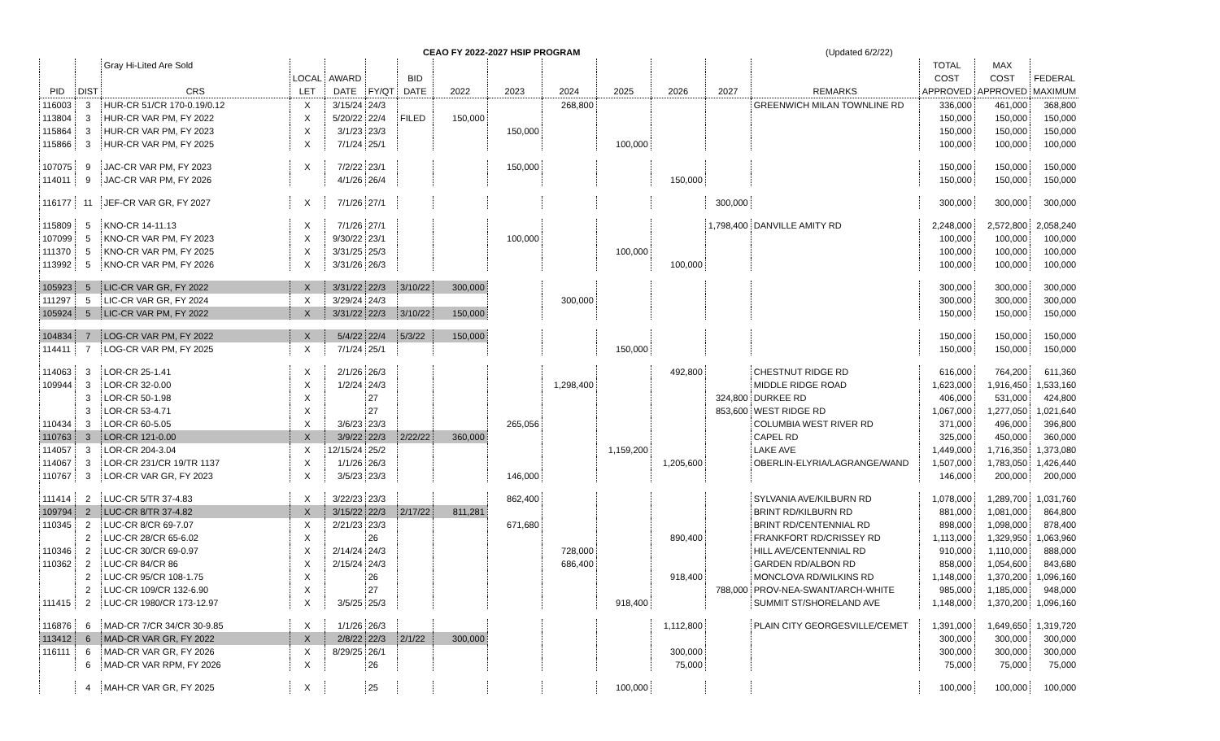CEAO FY 2022-2027 HSIP PROGRAM (Updated 6/2/22)
| | | Gray Hi-Lited Are Sold | | | | | | | | | | | | TOTAL | MAX | |
| --- | --- | --- | --- | --- | --- | --- | --- | --- | --- | --- | --- | --- | --- | --- | --- | --- |
| | | | LOCAL | AWARD | | BID | | | | | | | | COST | COST | FEDERAL |
| PID | DIST | CRS | LET | DATE | FY/QT | DATE | 2022 | 2023 | 2024 | 2025 | 2026 | 2027 | REMARKS | APPROVED | APPROVED | MAXIMUM |
| 116003 | 3 | HUR-CR 51/CR 170-0.19/0.12 | X | 3/15/24 | 24/3 | | | | 268,800 | | | | GREENWICH MILAN TOWNLINE RD | 336,000 | 461,000 | 368,800 |
| 113804 | 3 | HUR-CR VAR PM, FY 2022 | X | 5/20/22 | 22/4 | FILED | 150,000 | | | | | | | 150,000 | 150,000 | 150,000 |
| 115864 | 3 | HUR-CR VAR PM, FY 2023 | X | 3/1/23 | 23/3 | | | 150,000 | | | | | | 150,000 | 150,000 | 150,000 |
| 115866 | 3 | HUR-CR VAR PM, FY 2025 | X | 7/1/24 | 25/1 | | | | | 100,000 | | | | 100,000 | 100,000 | 100,000 |
| 107075 | 9 | JAC-CR VAR PM, FY 2023 | X | 7/2/22 | 23/1 | | | 150,000 | | | | | | 150,000 | 150,000 | 150,000 |
| 114011 | 9 | JAC-CR VAR PM, FY 2026 | | 4/1/26 | 26/4 | | | | | | 150,000 | | | 150,000 | 150,000 | 150,000 |
| 116177 | 11 | JEF-CR VAR GR, FY 2027 | X | 7/1/26 | 27/1 | | | | | | | 300,000 | | 300,000 | 300,000 | 300,000 |
| 115809 | 5 | KNO-CR 14-11.13 | X | 7/1/26 | 27/1 | | | | | | | 1,798,400 | DANVILLE AMITY RD | 2,248,000 | 2,572,800 | 2,058,240 |
| 107099 | 5 | KNO-CR VAR PM, FY 2023 | X | 9/30/22 | 23/1 | | | 100,000 | | | | | | 100,000 | 100,000 | 100,000 |
| 111370 | 5 | KNO-CR VAR PM, FY 2025 | X | 3/31/25 | 25/3 | | | | | 100,000 | | | | 100,000 | 100,000 | 100,000 |
| 113992 | 5 | KNO-CR VAR PM, FY 2026 | X | 3/31/26 | 26/3 | | | | | | 100,000 | | | 100,000 | 100,000 | 100,000 |
| 105923 | 5 | LIC-CR VAR GR, FY 2022 | X | 3/31/22 | 22/3 | 3/10/22 | 300,000 | | | | | | | 300,000 | 300,000 | 300,000 |
| 111297 | 5 | LIC-CR VAR GR, FY 2024 | X | 3/29/24 | 24/3 | | | | 300,000 | | | | | 300,000 | 300,000 | 300,000 |
| 105924 | 5 | LIC-CR VAR PM, FY 2022 | X | 3/31/22 | 22/3 | 3/10/22 | 150,000 | | | | | | | 150,000 | 150,000 | 150,000 |
| 104834 | 7 | LOG-CR VAR PM, FY 2022 | X | 5/4/22 | 22/4 | 5/3/22 | 150,000 | | | | | | | 150,000 | 150,000 | 150,000 |
| 114411 | 7 | LOG-CR VAR PM, FY 2025 | X | 7/1/24 | 25/1 | | | | | 150,000 | | | | 150,000 | 150,000 | 150,000 |
| 114063 | 3 | LOR-CR 25-1.41 | X | 2/1/26 | 26/3 | | | | | | 492,800 | | CHESTNUT RIDGE RD | 616,000 | 764,200 | 611,360 |
| 109944 | 3 | LOR-CR 32-0.00 | X | 1/2/24 | 24/3 | | | | 1,298,400 | | | | MIDDLE RIDGE ROAD | 1,623,000 | 1,916,450 | 1,533,160 |
| | 3 | LOR-CR 50-1.98 | X | | 27 | | | | | | | 324,800 | DURKEE RD | 406,000 | 531,000 | 424,800 |
| | 3 | LOR-CR 53-4.71 | X | | 27 | | | | | | | 853,600 | WEST RIDGE RD | 1,067,000 | 1,277,050 | 1,021,640 |
| 110434 | 3 | LOR-CR 60-5.05 | X | 3/6/23 | 23/3 | | | 265,056 | | | | | COLUMBIA WEST RIVER RD | 371,000 | 496,000 | 396,800 |
| 110763 | 3 | LOR-CR 121-0.00 | X | 3/9/22 | 22/3 | 2/22/22 | 360,000 | | | | | | CAPEL RD | 325,000 | 450,000 | 360,000 |
| 114057 | 3 | LOR-CR 204-3.04 | X | 12/15/24 | 25/2 | | | | | 1,159,200 | | | LAKE AVE | 1,449,000 | 1,716,350 | 1,373,080 |
| 114067 | 3 | LOR-CR 231/CR 19/TR 1137 | X | 1/1/26 | 26/3 | | | | | | 1,205,600 | | OBERLIN-ELYRIA/LAGRANGE/WAND | 1,507,000 | 1,783,050 | 1,426,440 |
| 110767 | 3 | LOR-CR VAR GR, FY 2023 | X | 3/5/23 | 23/3 | | | 146,000 | | | | | | 146,000 | 200,000 | 200,000 |
| 111414 | 2 | LUC-CR 5/TR 37-4.83 | X | 3/22/23 | 23/3 | | | 862,400 | | | | | SYLVANIA AVE/KILBURN RD | 1,078,000 | 1,289,700 | 1,031,760 |
| 109794 | 2 | LUC-CR 8/TR 37-4.82 | X | 3/15/22 | 22/3 | 2/17/22 | 811,281 | | | | | | BRINT RD/KILBURN RD | 881,000 | 1,081,000 | 864,800 |
| 110345 | 2 | LUC-CR 8/CR 69-7.07 | X | 2/21/23 | 23/3 | | | 671,680 | | | | | BRINT RD/CENTENNIAL RD | 898,000 | 1,098,000 | 878,400 |
| | 2 | LUC-CR 28/CR 65-6.02 | X | | 26 | | | | | | 890,400 | | FRANKFORT RD/CRISSEY RD | 1,113,000 | 1,329,950 | 1,063,960 |
| 110346 | 2 | LUC-CR 30/CR 69-0.97 | X | 2/14/24 | 24/3 | | | | 728,000 | | | | HILL AVE/CENTENNIAL RD | 910,000 | 1,110,000 | 888,000 |
| 110362 | 2 | LUC-CR 84/CR 86 | X | 2/15/24 | 24/3 | | | | 686,400 | | | | GARDEN RD/ALBON RD | 858,000 | 1,054,600 | 843,680 |
| | 2 | LUC-CR 95/CR 108-1.75 | X | | 26 | | | | | | 918,400 | | MONCLOVA RD/WILKINS RD | 1,148,000 | 1,370,200 | 1,096,160 |
| | 2 | LUC-CR 109/CR 132-6.90 | X | | 27 | | | | | | | 788,000 | PROV-NEA-SWANT/ARCH-WHITE | 985,000 | 1,185,000 | 948,000 |
| 111415 | 2 | LUC-CR 1980/CR 173-12.97 | X | 3/5/25 | 25/3 | | | | | 918,400 | | | SUMMIT ST/SHORELAND AVE | 1,148,000 | 1,370,200 | 1,096,160 |
| 116876 | 6 | MAD-CR 7/CR 34/CR 30-9.85 | X | 1/1/26 | 26/3 | | | | | | 1,112,800 | | PLAIN CITY GEORGESVILLE/CEMET | 1,391,000 | 1,649,650 | 1,319,720 |
| 113412 | 6 | MAD-CR VAR GR, FY 2022 | X | 2/8/22 | 22/3 | 2/1/22 | 300,000 | | | | | | | 300,000 | 300,000 | 300,000 |
| 116111 | 6 | MAD-CR VAR GR, FY 2026 | X | 8/29/25 | 26/1 | | | | | | 300,000 | | | 300,000 | 300,000 | 300,000 |
| | 6 | MAD-CR VAR RPM, FY 2026 | X | | 26 | | | | | | 75,000 | | | 75,000 | 75,000 | 75,000 |
| | 4 | MAH-CR VAR GR, FY 2025 | X | | 25 | | | | | 100,000 | | | | 100,000 | 100,000 | 100,000 |